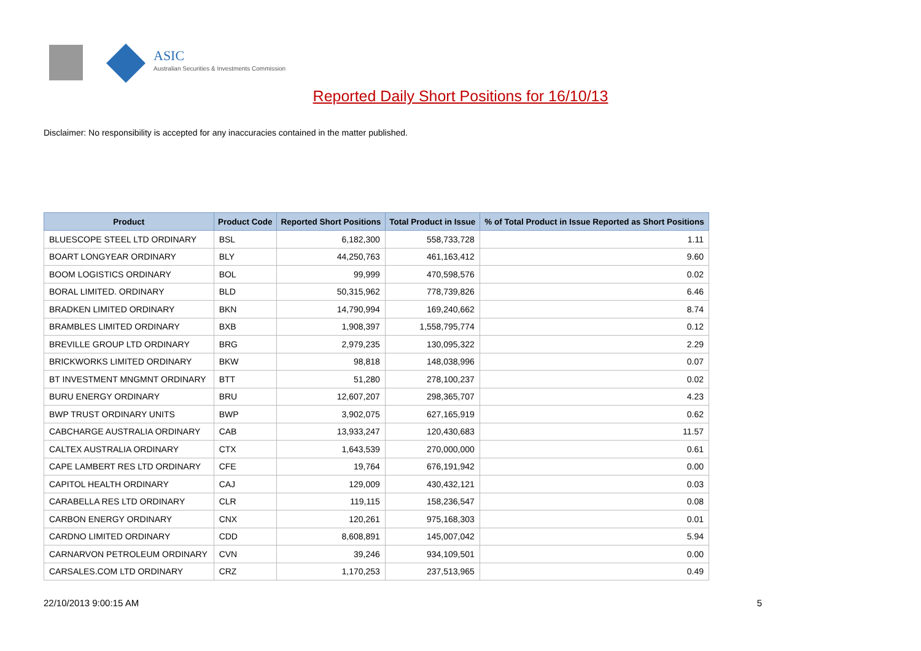ASIC
Australian Securities & Investments Commission
Reported Daily Short Positions for 16/10/13
Disclaimer: No responsibility is accepted for any inaccuracies contained in the matter published.
| Product | Product Code | Reported Short Positions | Total Product in Issue | % of Total Product in Issue Reported as Short Positions |
| --- | --- | --- | --- | --- |
| BLUESCOPE STEEL LTD ORDINARY | BSL | 6,182,300 | 558,733,728 | 1.11 |
| BOART LONGYEAR ORDINARY | BLY | 44,250,763 | 461,163,412 | 9.60 |
| BOOM LOGISTICS ORDINARY | BOL | 99,999 | 470,598,576 | 0.02 |
| BORAL LIMITED. ORDINARY | BLD | 50,315,962 | 778,739,826 | 6.46 |
| BRADKEN LIMITED ORDINARY | BKN | 14,790,994 | 169,240,662 | 8.74 |
| BRAMBLES LIMITED ORDINARY | BXB | 1,908,397 | 1,558,795,774 | 0.12 |
| BREVILLE GROUP LTD ORDINARY | BRG | 2,979,235 | 130,095,322 | 2.29 |
| BRICKWORKS LIMITED ORDINARY | BKW | 98,818 | 148,038,996 | 0.07 |
| BT INVESTMENT MNGMNT ORDINARY | BTT | 51,280 | 278,100,237 | 0.02 |
| BURU ENERGY ORDINARY | BRU | 12,607,207 | 298,365,707 | 4.23 |
| BWP TRUST ORDINARY UNITS | BWP | 3,902,075 | 627,165,919 | 0.62 |
| CABCHARGE AUSTRALIA ORDINARY | CAB | 13,933,247 | 120,430,683 | 11.57 |
| CALTEX AUSTRALIA ORDINARY | CTX | 1,643,539 | 270,000,000 | 0.61 |
| CAPE LAMBERT RES LTD ORDINARY | CFE | 19,764 | 676,191,942 | 0.00 |
| CAPITOL HEALTH ORDINARY | CAJ | 129,009 | 430,432,121 | 0.03 |
| CARABELLA RES LTD ORDINARY | CLR | 119,115 | 158,236,547 | 0.08 |
| CARBON ENERGY ORDINARY | CNX | 120,261 | 975,168,303 | 0.01 |
| CARDNO LIMITED ORDINARY | CDD | 8,608,891 | 145,007,042 | 5.94 |
| CARNARVON PETROLEUM ORDINARY | CVN | 39,246 | 934,109,501 | 0.00 |
| CARSALES.COM LTD ORDINARY | CRZ | 1,170,253 | 237,513,965 | 0.49 |
22/10/2013 9:00:15 AM 5